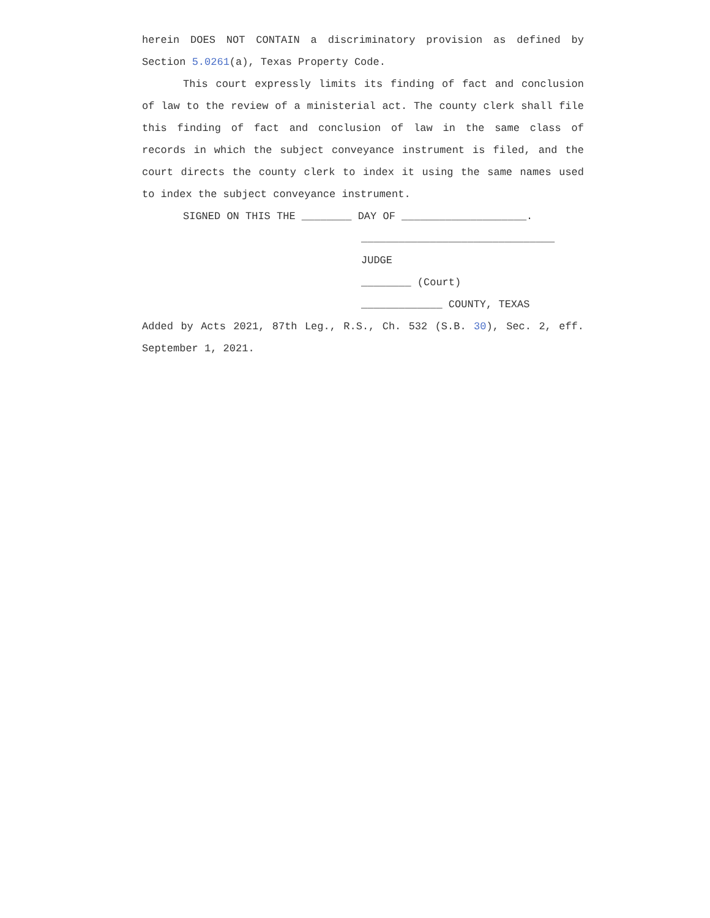herein DOES NOT CONTAIN a discriminatory provision as defined by Section 5.0261(a), Texas Property Code.
This court expressly limits its finding of fact and conclusion of law to the review of a ministerial act. The county clerk shall file this finding of fact and conclusion of law in the same class of records in which the subject conveyance instrument is filed, and the court directs the county clerk to index it using the same names used to index the subject conveyance instrument.
SIGNED ON THIS THE ________ DAY OF ____________________.
_______________________________
JUDGE
________ (Court)
_____________ COUNTY, TEXAS
Added by Acts 2021, 87th Leg., R.S., Ch. 532 (S.B. 30), Sec. 2, eff. September 1, 2021.